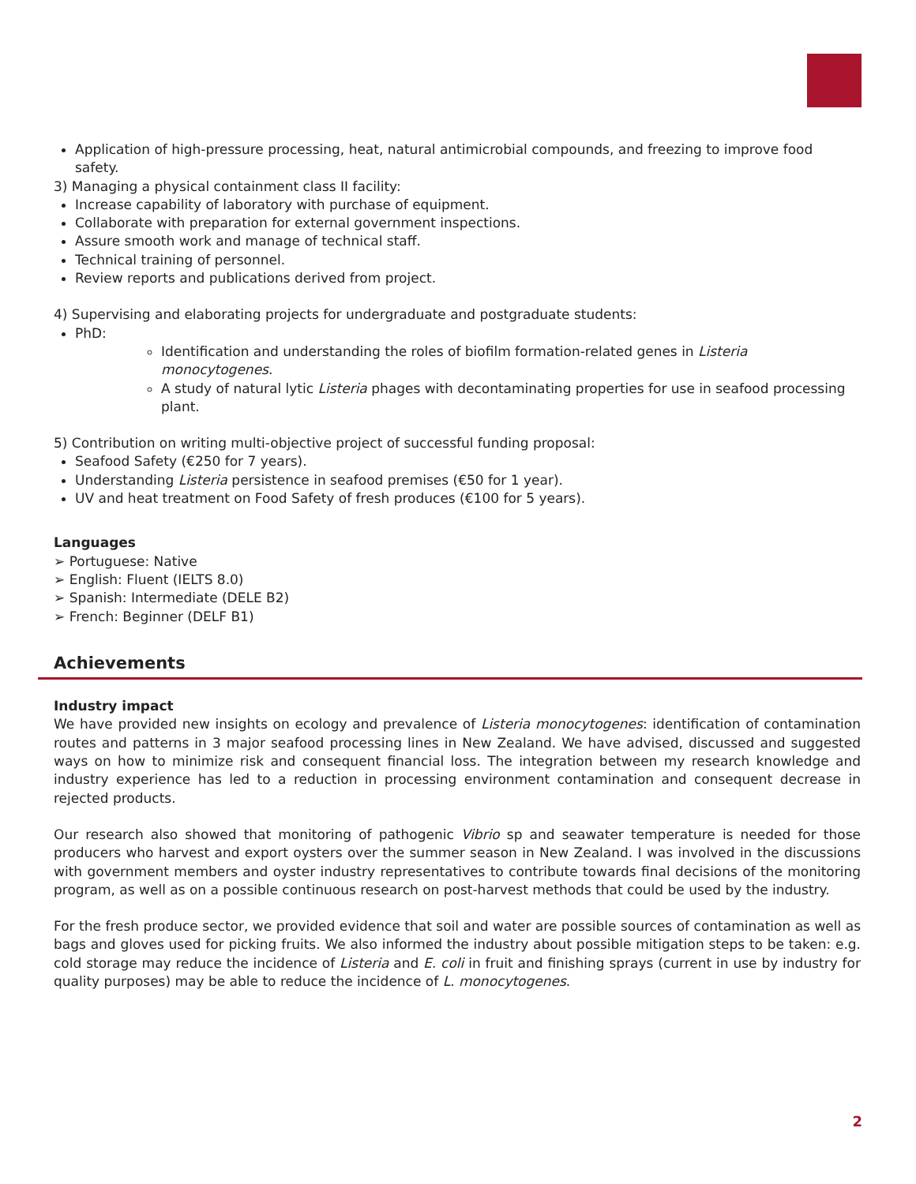Application of high-pressure processing, heat, natural antimicrobial compounds, and freezing to improve food safety.
3) Managing a physical containment class II facility:
Increase capability of laboratory with purchase of equipment.
Collaborate with preparation for external government inspections.
Assure smooth work and manage of technical staff.
Technical training of personnel.
Review reports and publications derived from project.
4) Supervising and elaborating projects for undergraduate and postgraduate students:
PhD:
Identification and understanding the roles of biofilm formation-related genes in Listeria monocytogenes.
A study of natural lytic Listeria phages with decontaminating properties for use in seafood processing plant.
5) Contribution on writing multi-objective project of successful funding proposal:
Seafood Safety (€250 for 7 years).
Understanding Listeria persistence in seafood premises (€50 for 1 year).
UV and heat treatment on Food Safety of fresh produces (€100 for 5 years).
Languages
➢ Portuguese: Native
➢ English: Fluent (IELTS 8.0)
➢ Spanish: Intermediate (DELE B2)
➢ French: Beginner (DELF B1)
Achievements
Industry impact
We have provided new insights on ecology and prevalence of Listeria monocytogenes: identification of contamination routes and patterns in 3 major seafood processing lines in New Zealand. We have advised, discussed and suggested ways on how to minimize risk and consequent financial loss. The integration between my research knowledge and industry experience has led to a reduction in processing environment contamination and consequent decrease in rejected products.
Our research also showed that monitoring of pathogenic Vibrio sp and seawater temperature is needed for those producers who harvest and export oysters over the summer season in New Zealand. I was involved in the discussions with government members and oyster industry representatives to contribute towards final decisions of the monitoring program, as well as on a possible continuous research on post-harvest methods that could be used by the industry.
For the fresh produce sector, we provided evidence that soil and water are possible sources of contamination as well as bags and gloves used for picking fruits. We also informed the industry about possible mitigation steps to be taken: e.g. cold storage may reduce the incidence of Listeria and E. coli in fruit and finishing sprays (current in use by industry for quality purposes) may be able to reduce the incidence of L. monocytogenes.
2